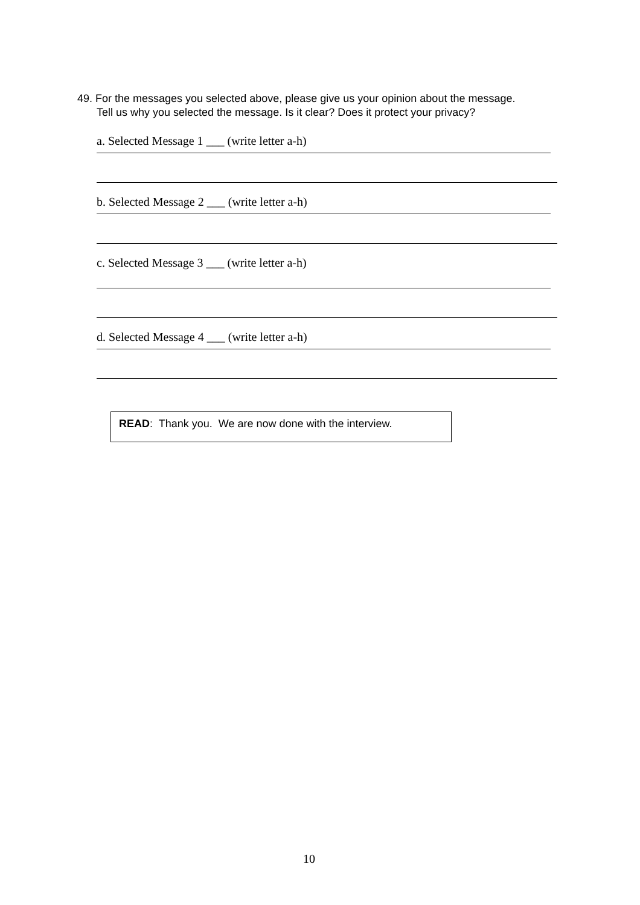49. For the messages you selected above, please give us your opinion about the message.
Tell us why you selected the message. Is it clear? Does it protect your privacy?
a. Selected Message 1 ___ (write letter a-h)
b. Selected Message 2 ___ (write letter a-h)
c. Selected Message 3 ___ (write letter a-h)
d. Selected Message 4 ___ (write letter a-h)
READ: Thank you. We are now done with the interview.
10